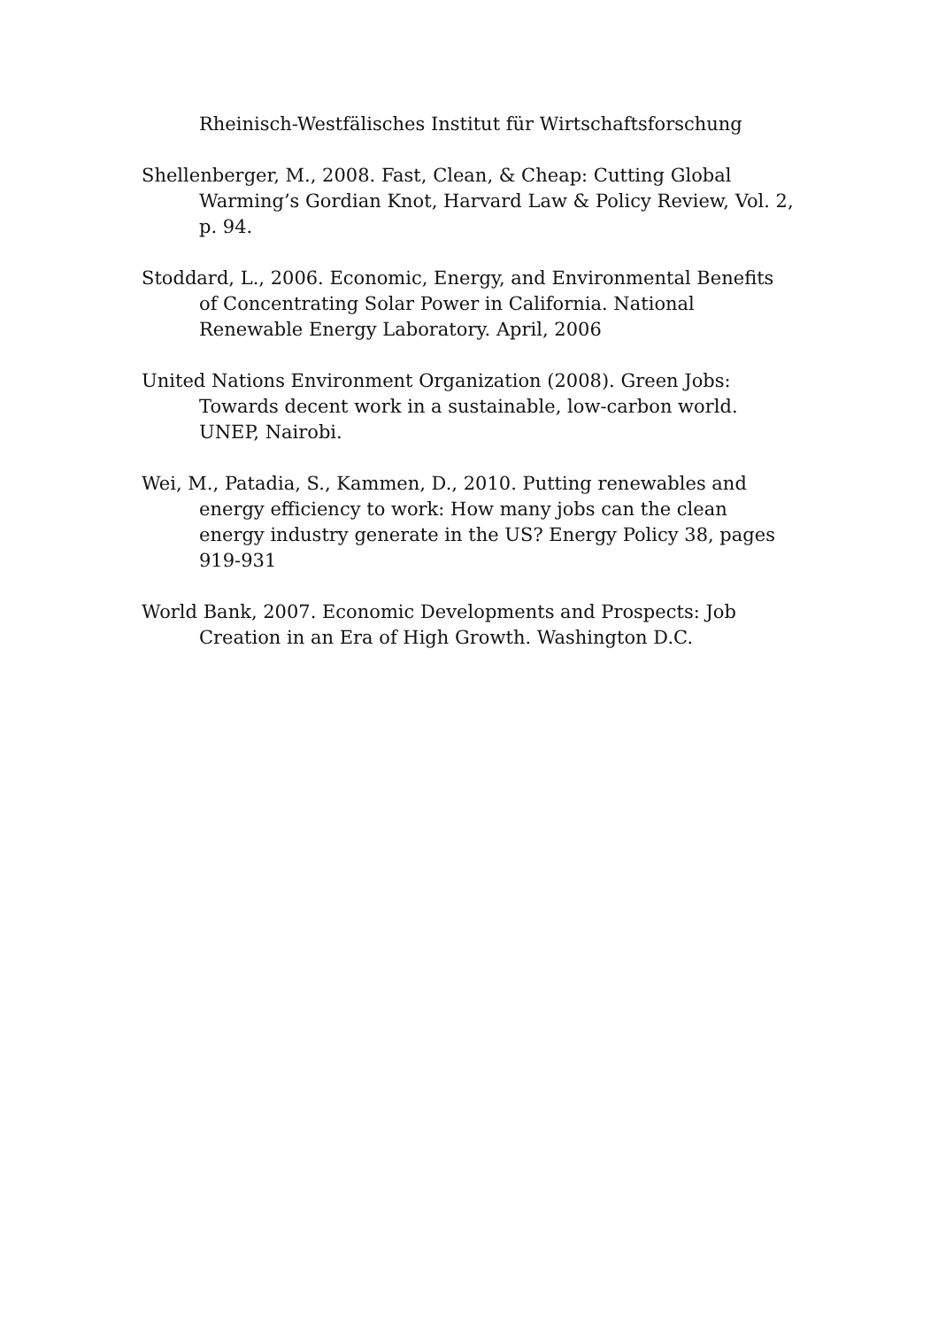Rheinisch-Westfälisches Institut für Wirtschaftsforschung
Shellenberger, M., 2008. Fast, Clean, & Cheap: Cutting Global Warming’s Gordian Knot, Harvard Law & Policy Review, Vol. 2, p. 94.
Stoddard, L., 2006. Economic, Energy, and Environmental Benefits of Concentrating Solar Power in California. National Renewable Energy Laboratory. April, 2006
United Nations Environment Organization (2008). Green Jobs: Towards decent work in a sustainable, low-carbon world. UNEP, Nairobi.
Wei, M., Patadia, S., Kammen, D., 2010. Putting renewables and energy efficiency to work: How many jobs can the clean energy industry generate in the US? Energy Policy 38, pages 919-931
World Bank, 2007. Economic Developments and Prospects: Job Creation in an Era of High Growth. Washington D.C.